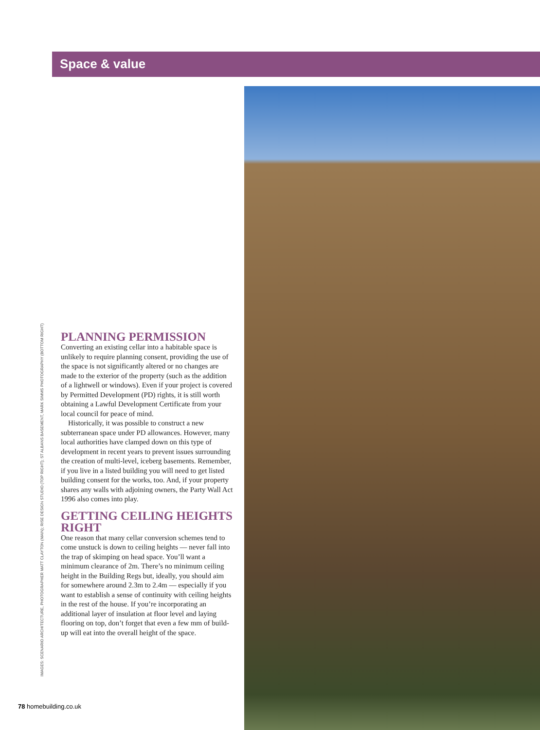Space & value
IMAGES: SCENARIO ARCHITECTURE, PHOTOGRAPHER MATT CLAYTON (MAIN); RISE DESIGN STUDIO (TOP RIGHT); ST ALBANS BASEMENT, MARK SIMMS PHOTOGRAPHY (BOTTOM RIGHT)
PLANNING PERMISSION
Converting an existing cellar into a habitable space is unlikely to require planning consent, providing the use of the space is not significantly altered or no changes are made to the exterior of the property (such as the addition of a lightwell or windows). Even if your project is covered by Permitted Development (PD) rights, it is still worth obtaining a Lawful Development Certificate from your local council for peace of mind.
Historically, it was possible to construct a new subterranean space under PD allowances. However, many local authorities have clamped down on this type of development in recent years to prevent issues surrounding the creation of multi-level, iceberg basements. Remember, if you live in a listed building you will need to get listed building consent for the works, too. And, if your property shares any walls with adjoining owners, the Party Wall Act 1996 also comes into play.
GETTING CEILING HEIGHTS RIGHT
One reason that many cellar conversion schemes tend to come unstuck is down to ceiling heights — never fall into the trap of skimping on head space. You’ll want a minimum clearance of 2m. There’s no minimum ceiling height in the Building Regs but, ideally, you should aim for somewhere around 2.3m to 2.4m — especially if you want to establish a sense of continuity with ceiling heights in the rest of the house. If you’re incorporating an additional layer of insulation at floor level and laying flooring on top, don’t forget that even a few mm of build-up will eat into the overall height of the space.
78 homebuilding.co.uk